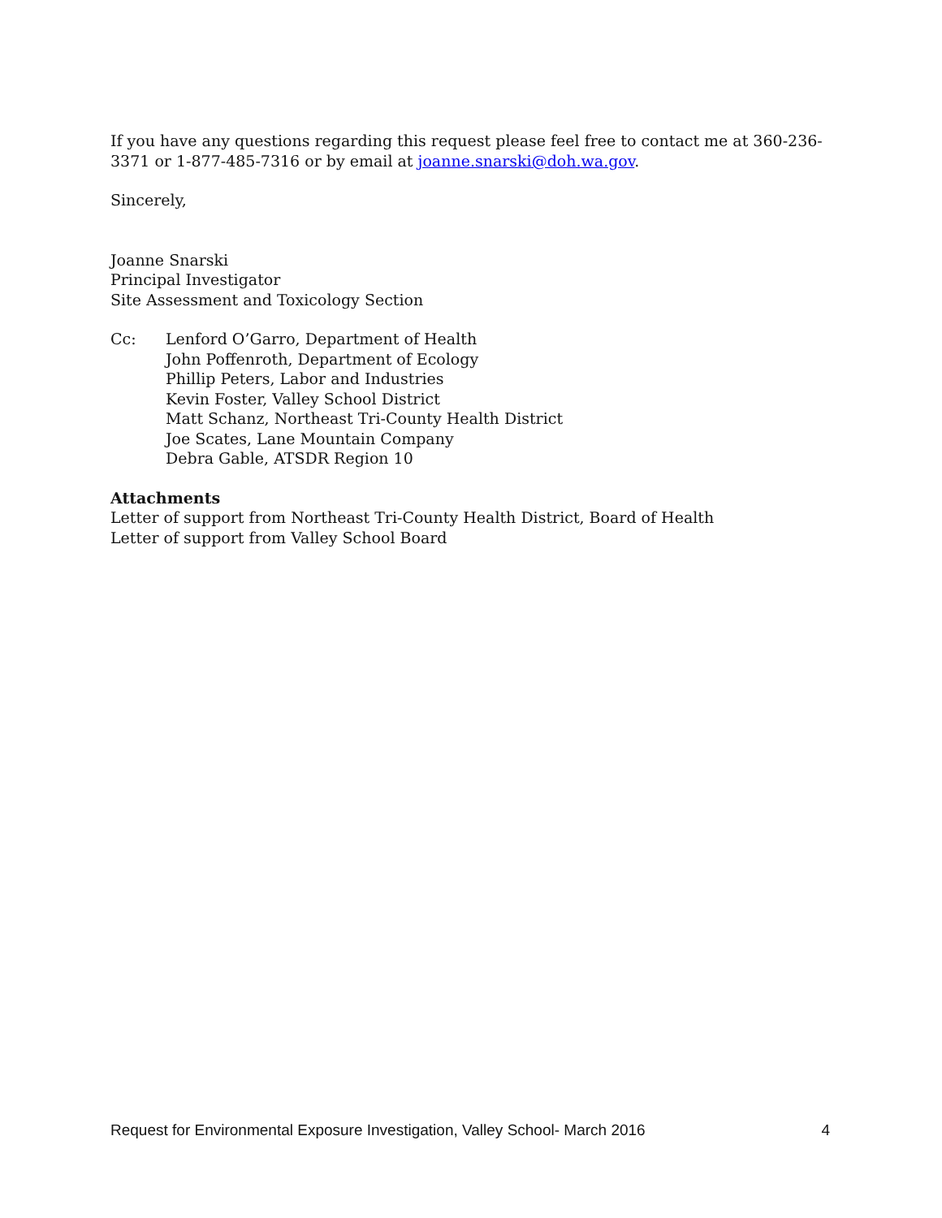If you have any questions regarding this request please feel free to contact me at 360-236-3371 or 1-877-485-7316 or by email at joanne.snarski@doh.wa.gov.
Sincerely,
Joanne Snarski
Principal Investigator
Site Assessment and Toxicology Section
Cc: Lenford O’Garro, Department of Health
John Poffenroth, Department of Ecology
Phillip Peters, Labor and Industries
Kevin Foster, Valley School District
Matt Schanz, Northeast Tri-County Health District
Joe Scates, Lane Mountain Company
Debra Gable, ATSDR Region 10
Attachments
Letter of support from Northeast Tri-County Health District, Board of Health
Letter of support from Valley School Board
Request for Environmental Exposure Investigation, Valley School- March 2016 4